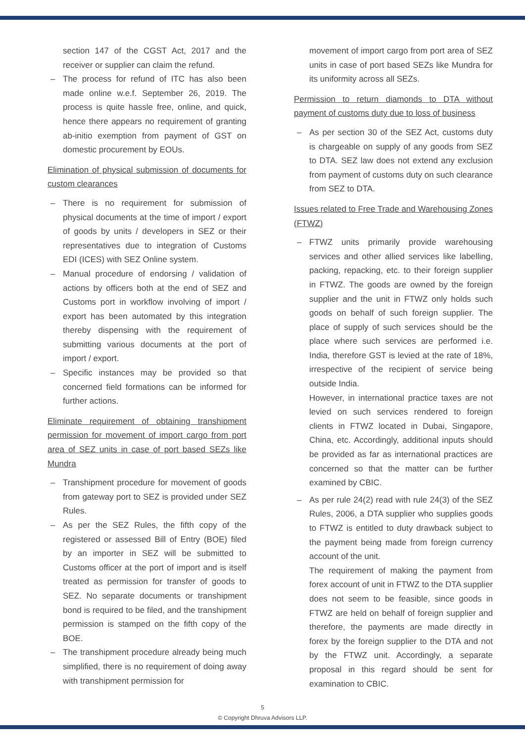section 147 of the CGST Act, 2017 and the receiver or supplier can claim the refund.
– The process for refund of ITC has also been made online w.e.f. September 26, 2019. The process is quite hassle free, online, and quick, hence there appears no requirement of granting ab-initio exemption from payment of GST on domestic procurement by EOUs.
Elimination of physical submission of documents for custom clearances
– There is no requirement for submission of physical documents at the time of import / export of goods by units / developers in SEZ or their representatives due to integration of Customs EDI (ICES) with SEZ Online system.
– Manual procedure of endorsing / validation of actions by officers both at the end of SEZ and Customs port in workflow involving of import / export has been automated by this integration thereby dispensing with the requirement of submitting various documents at the port of import / export.
– Specific instances may be provided so that concerned field formations can be informed for further actions.
Eliminate requirement of obtaining transhipment permission for movement of import cargo from port area of SEZ units in case of port based SEZs like Mundra
– Transhipment procedure for movement of goods from gateway port to SEZ is provided under SEZ Rules.
– As per the SEZ Rules, the fifth copy of the registered or assessed Bill of Entry (BOE) filed by an importer in SEZ will be submitted to Customs officer at the port of import and is itself treated as permission for transfer of goods to SEZ. No separate documents or transhipment bond is required to be filed, and the transhipment permission is stamped on the fifth copy of the BOE.
– The transhipment procedure already being much simplified, there is no requirement of doing away with transhipment permission for
movement of import cargo from port area of SEZ units in case of port based SEZs like Mundra for its uniformity across all SEZs.
Permission to return diamonds to DTA without payment of customs duty due to loss of business
– As per section 30 of the SEZ Act, customs duty is chargeable on supply of any goods from SEZ to DTA. SEZ law does not extend any exclusion from payment of customs duty on such clearance from SEZ to DTA.
Issues related to Free Trade and Warehousing Zones (FTWZ)
– FTWZ units primarily provide warehousing services and other allied services like labelling, packing, repacking, etc. to their foreign supplier in FTWZ. The goods are owned by the foreign supplier and the unit in FTWZ only holds such goods on behalf of such foreign supplier. The place of supply of such services should be the place where such services are performed i.e. India, therefore GST is levied at the rate of 18%, irrespective of the recipient of service being outside India.
However, in international practice taxes are not levied on such services rendered to foreign clients in FTWZ located in Dubai, Singapore, China, etc. Accordingly, additional inputs should be provided as far as international practices are concerned so that the matter can be further examined by CBIC.
– As per rule 24(2) read with rule 24(3) of the SEZ Rules, 2006, a DTA supplier who supplies goods to FTWZ is entitled to duty drawback subject to the payment being made from foreign currency account of the unit.
The requirement of making the payment from forex account of unit in FTWZ to the DTA supplier does not seem to be feasible, since goods in FTWZ are held on behalf of foreign supplier and therefore, the payments are made directly in forex by the foreign supplier to the DTA and not by the FTWZ unit. Accordingly, a separate proposal in this regard should be sent for examination to CBIC.
5
© Copyright Dhruva Advisors LLP.